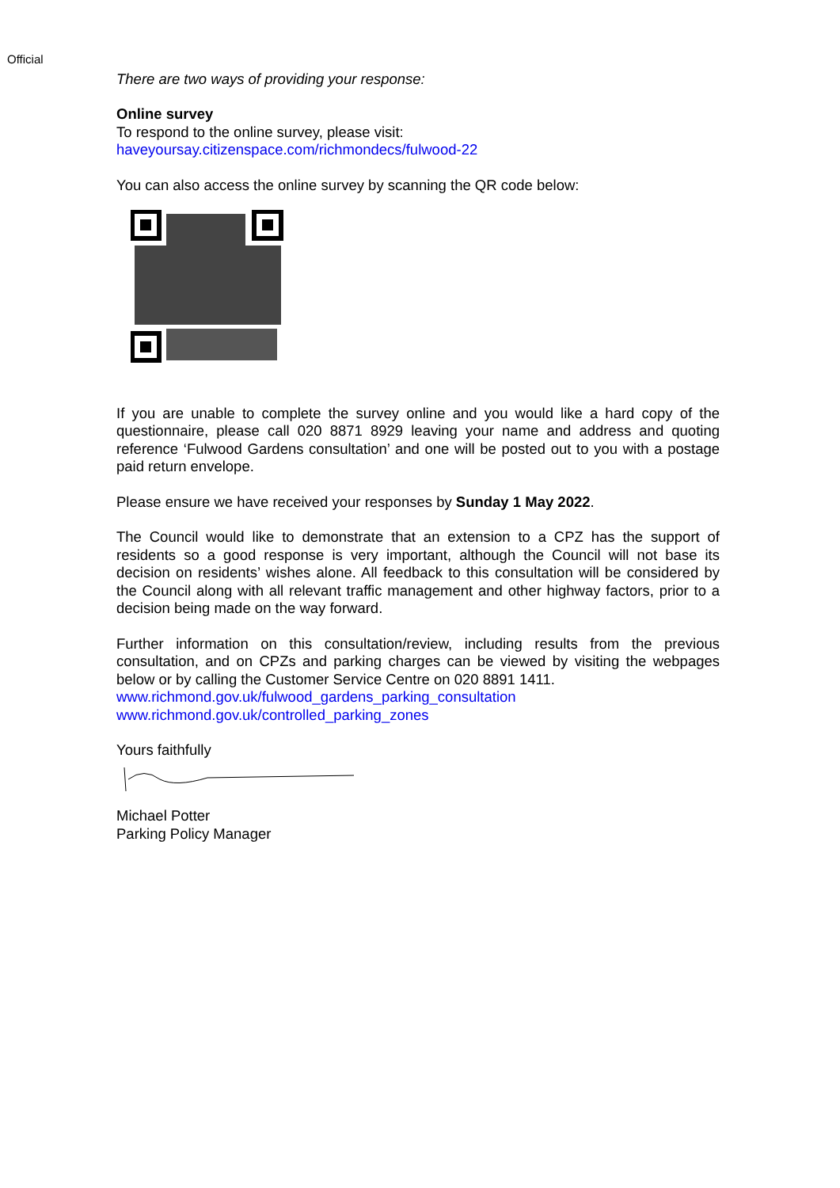Official
There are two ways of providing your response:
Online survey
To respond to the online survey, please visit:
haveyoursay.citizenspace.com/richmondecs/fulwood-22
You can also access the online survey by scanning the QR code below:
If you are unable to complete the survey online and you would like a hard copy of the questionnaire, please call 020 8871 8929 leaving your name and address and quoting reference ‘Fulwood Gardens consultation’ and one will be posted out to you with a postage paid return envelope.
Please ensure we have received your responses by Sunday 1 May 2022.
The Council would like to demonstrate that an extension to a CPZ has the support of residents so a good response is very important, although the Council will not base its decision on residents’ wishes alone. All feedback to this consultation will be considered by the Council along with all relevant traffic management and other highway factors, prior to a decision being made on the way forward.
Further information on this consultation/review, including results from the previous consultation, and on CPZs and parking charges can be viewed by visiting the webpages below or by calling the Customer Service Centre on 020 8891 1411.
www.richmond.gov.uk/fulwood_gardens_parking_consultation
www.richmond.gov.uk/controlled_parking_zones
Yours faithfully
Michael Potter
Parking Policy Manager